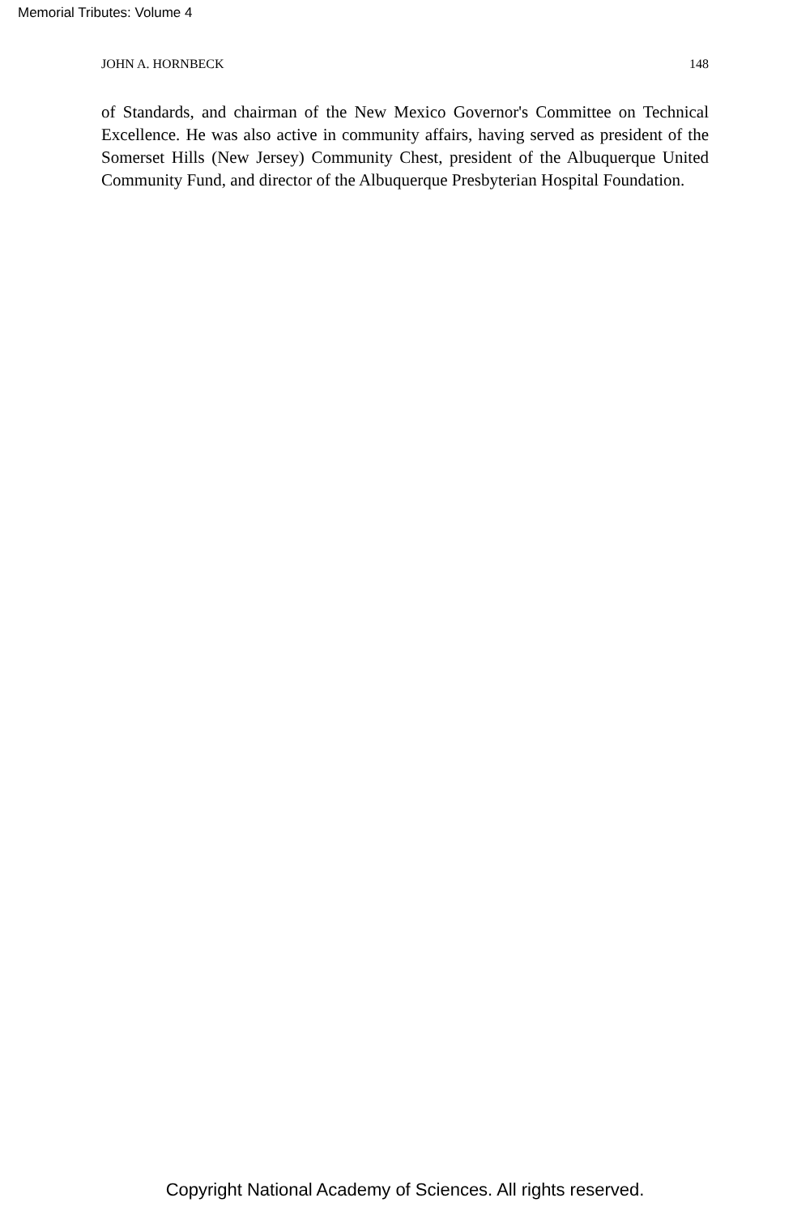Memorial Tributes: Volume 4
JOHN A. HORNBECK 148
of Standards, and chairman of the New Mexico Governor's Committee on Technical Excellence. He was also active in community affairs, having served as president of the Somerset Hills (New Jersey) Community Chest, president of the Albuquerque United Community Fund, and director of the Albuquerque Presbyterian Hospital Foundation.
Copyright National Academy of Sciences. All rights reserved.